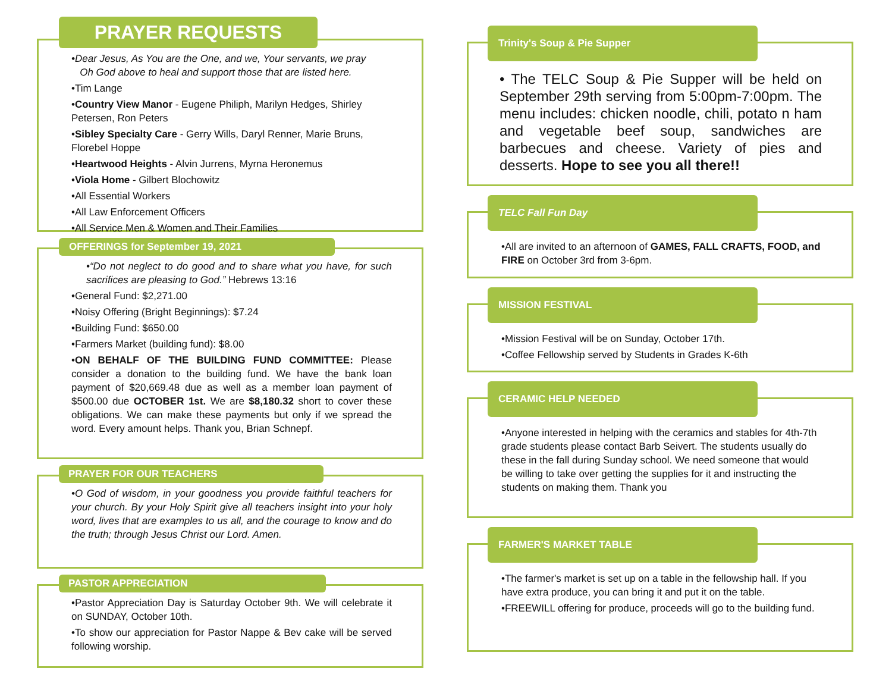PRAYER REQUESTS
•Dear Jesus, As You are the One, and we, Your servants, we pray
Oh God above to heal and support those that are listed here.
•Tim Lange
•Country View Manor - Eugene Philiph, Marilyn Hedges, Shirley Petersen, Ron Peters
•Sibley Specialty Care - Gerry Wills, Daryl Renner, Marie Bruns, Florebel Hoppe
•Heartwood Heights - Alvin Jurrens, Myrna Heronemus
•Viola Home - Gilbert Blochowitz
•All Essential Workers
•All Law Enforcement Officers
•All Service Men & Women and Their Families
OFFERINGS for September 19, 2021
•“Do not neglect to do good and to share what you have, for such sacrifices are pleasing to God.” Hebrews 13:16
•General Fund: $2,271.00
•Noisy Offering (Bright Beginnings): $7.24
•Building Fund: $650.00
•Farmers Market (building fund): $8.00
•ON BEHALF OF THE BUILDING FUND COMMITTEE: Please consider a donation to the building fund. We have the bank loan payment of $20,669.48 due as well as a member loan payment of $500.00 due OCTOBER 1st. We are $8,180.32 short to cover these obligations. We can make these payments but only if we spread the word. Every amount helps. Thank you, Brian Schnepf.
PRAYER FOR OUR TEACHERS
•O God of wisdom, in your goodness you provide faithful teachers for your church. By your Holy Spirit give all teachers insight into your holy word, lives that are examples to us all, and the courage to know and do the truth; through Jesus Christ our Lord. Amen.
PASTOR APPRECIATION
•Pastor Appreciation Day is Saturday October 9th. We will celebrate it on SUNDAY, October 10th.
•To show our appreciation for Pastor Nappe & Bev cake will be served following worship.
Trinity's Soup & Pie Supper
• The TELC Soup & Pie Supper will be held on September 29th serving from 5:00pm-7:00pm. The menu includes: chicken noodle, chili, potato n ham and vegetable beef soup, sandwiches are barbecues and cheese. Variety of pies and desserts. Hope to see you all there!!
TELC Fall Fun Day
•All are invited to an afternoon of GAMES, FALL CRAFTS, FOOD, and FIRE on October 3rd from 3-6pm.
MISSION FESTIVAL
•Mission Festival will be on Sunday, October 17th.
•Coffee Fellowship served by Students in Grades K-6th
CERAMIC HELP NEEDED
•Anyone interested in helping with the ceramics and stables for 4th-7th grade students please contact Barb Seivert. The students usually do these in the fall during Sunday school. We need someone that would be willing to take over getting the supplies for it and instructing the students on making them. Thank you
FARMER'S MARKET TABLE
•The farmer's market is set up on a table in the fellowship hall. If you have extra produce, you can bring it and put it on the table.
•FREEWILL offering for produce, proceeds will go to the building fund.